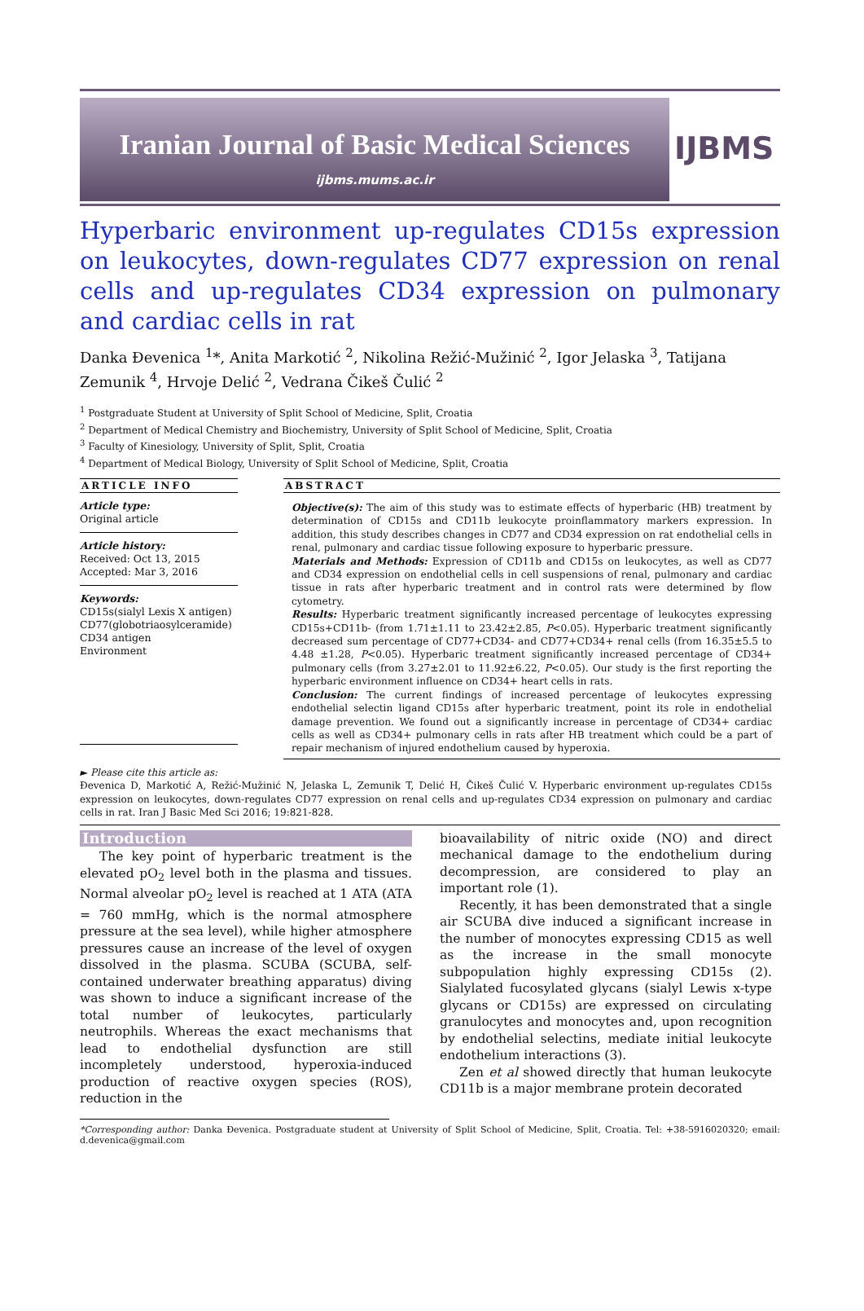Iranian Journal of Basic Medical Sciences
ijbms.mums.ac.ir
IJBMS
Hyperbaric environment up-regulates CD15s expression on leukocytes, down-regulates CD77 expression on renal cells and up-regulates CD34 expression on pulmonary and cardiac cells in rat
Danka Đevenica <sup>1</sup>*, Anita Markotić <sup>2</sup>, Nikolina Režić-Mužinić <sup>2</sup>, Igor Jelaska <sup>3</sup>, Tatijana Zemunik <sup>4</sup>, Hrvoje Delić <sup>2</sup>, Vedrana Čikeš Čulić <sup>2</sup>
<sup>1</sup> Postgraduate Student at University of Split School of Medicine, Split, Croatia
<sup>2</sup> Department of Medical Chemistry and Biochemistry, University of Split School of Medicine, Split, Croatia
<sup>3</sup> Faculty of Kinesiology, University of Split, Split, Croatia
<sup>4</sup> Department of Medical Biology, University of Split School of Medicine, Split, Croatia
ARTICLE INFO
Article type:
Original article
Article history:
Received: Oct 13, 2015
Accepted: Mar 3, 2016
Keywords:
CD15s(sialyl Lexis X antigen)
CD77(globotriaosylceramide)
CD34 antigen
Environment
ABSTRACT
Objective(s): The aim of this study was to estimate effects of hyperbaric (HB) treatment by determination of CD15s and CD11b leukocyte proinflammatory markers expression. In addition, this study describes changes in CD77 and CD34 expression on rat endothelial cells in renal, pulmonary and cardiac tissue following exposure to hyperbaric pressure.
Materials and Methods: Expression of CD11b and CD15s on leukocytes, as well as CD77 and CD34 expression on endothelial cells in cell suspensions of renal, pulmonary and cardiac tissue in rats after hyperbaric treatment and in control rats were determined by flow cytometry.
Results: Hyperbaric treatment significantly increased percentage of leukocytes expressing CD15s+CD11b- (from 1.71±1.11 to 23.42±2.85, P<0.05). Hyperbaric treatment significantly decreased sum percentage of CD77+CD34- and CD77+CD34+ renal cells (from 16.35±5.5 to 4.48 ±1.28, P<0.05). Hyperbaric treatment significantly increased percentage of CD34+ pulmonary cells (from 3.27±2.01 to 11.92±6.22, P<0.05). Our study is the first reporting the hyperbaric environment influence on CD34+ heart cells in rats.
Conclusion: The current findings of increased percentage of leukocytes expressing endothelial selectin ligand CD15s after hyperbaric treatment, point its role in endothelial damage prevention. We found out a significantly increase in percentage of CD34+ cardiac cells as well as CD34+ pulmonary cells in rats after HB treatment which could be a part of repair mechanism of injured endothelium caused by hyperoxia.
► Please cite this article as:
Đevenica D, Markotić A, Režić-Mužinić N, Jelaska L, Zemunik T, Delić H, Čikeš Čulić V. Hyperbaric environment up-regulates CD15s expression on leukocytes, down-regulates CD77 expression on renal cells and up-regulates CD34 expression on pulmonary and cardiac cells in rat. Iran J Basic Med Sci 2016; 19:821-828.
Introduction
The key point of hyperbaric treatment is the elevated pO<sub>2</sub> level both in the plasma and tissues. Normal alveolar pO<sub>2</sub> level is reached at 1 ATA (ATA = 760 mmHg, which is the normal atmosphere pressure at the sea level), while higher atmosphere pressures cause an increase of the level of oxygen dissolved in the plasma. SCUBA (SCUBA, self-contained underwater breathing apparatus) diving was shown to induce a significant increase of the total number of leukocytes, particularly neutrophils. Whereas the exact mechanisms that lead to endothelial dysfunction are still incompletely understood, hyperoxia-induced production of reactive oxygen species (ROS), reduction in the
bioavailability of nitric oxide (NO) and direct mechanical damage to the endothelium during decompression, are considered to play an important role (1).
Recently, it has been demonstrated that a single air SCUBA dive induced a significant increase in the number of monocytes expressing CD15 as well as the increase in the small monocyte subpopulation highly expressing CD15s (2). Sialylated fucosylated glycans (sialyl Lewis x-type glycans or CD15s) are expressed on circulating granulocytes and monocytes and, upon recognition by endothelial selectins, mediate initial leukocyte endothelium interactions (3).
Zen et al showed directly that human leukocyte CD11b is a major membrane protein decorated
*Corresponding author: Danka Đevenica. Postgraduate student at University of Split School of Medicine, Split, Croatia. Tel: +38-5916020320; email: d.devenica@gmail.com